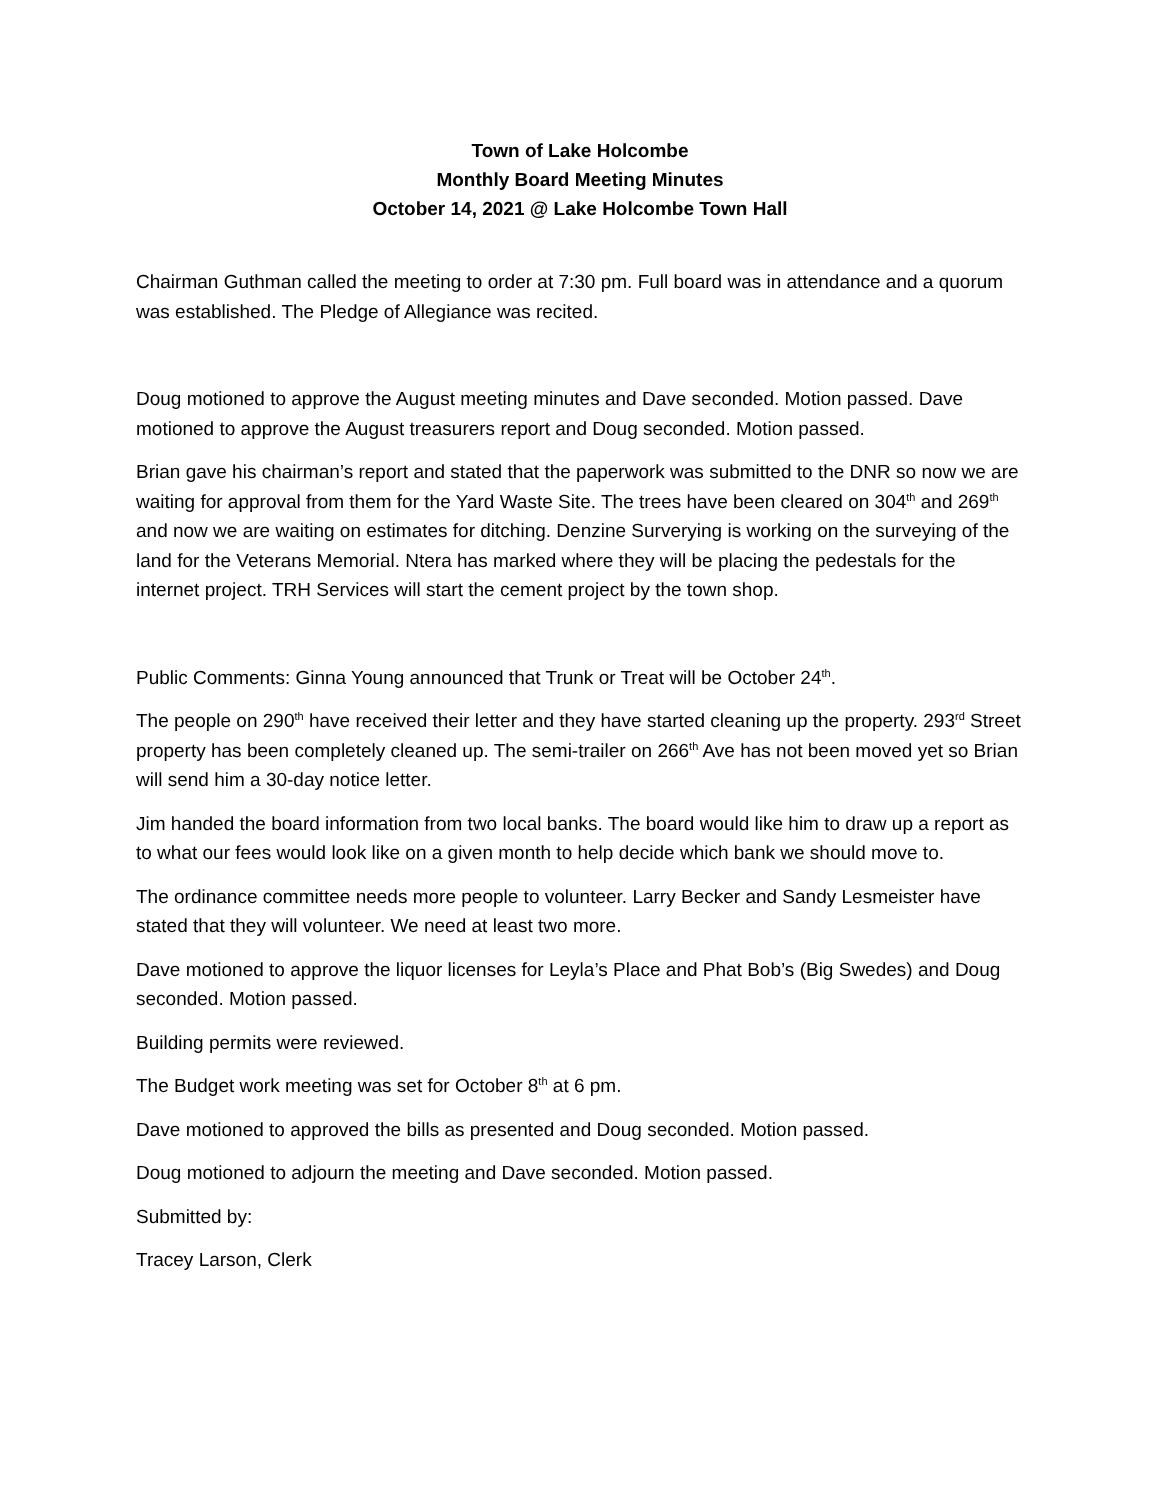Town of Lake Holcombe
Monthly Board Meeting Minutes
October 14, 2021 @ Lake Holcombe Town Hall
Chairman Guthman called the meeting to order at 7:30 pm. Full board was in attendance and a quorum was established. The Pledge of Allegiance was recited.
Doug motioned to approve the August meeting minutes and Dave seconded. Motion passed. Dave motioned to approve the August treasurers report and Doug seconded. Motion passed.
Brian gave his chairman’s report and stated that the paperwork was submitted to the DNR so now we are waiting for approval from them for the Yard Waste Site. The trees have been cleared on 304<sup>th</sup> and 269<sup>th</sup> and now we are waiting on estimates for ditching. Denzine Surverying is working on the surveying of the land for the Veterans Memorial. Ntera has marked where they will be placing the pedestals for the internet project. TRH Services will start the cement project by the town shop.
Public Comments: Ginna Young announced that Trunk or Treat will be October 24<sup>th</sup>.
The people on 290<sup>th</sup> have received their letter and they have started cleaning up the property. 293<sup>rd</sup> Street property has been completely cleaned up. The semi-trailer on 266<sup>th</sup> Ave has not been moved yet so Brian will send him a 30-day notice letter.
Jim handed the board information from two local banks. The board would like him to draw up a report as to what our fees would look like on a given month to help decide which bank we should move to.
The ordinance committee needs more people to volunteer. Larry Becker and Sandy Lesmeister have stated that they will volunteer. We need at least two more.
Dave motioned to approve the liquor licenses for Leyla’s Place and Phat Bob’s (Big Swedes) and Doug seconded. Motion passed.
Building permits were reviewed.
The Budget work meeting was set for October 8<sup>th</sup> at 6 pm.
Dave motioned to approved the bills as presented and Doug seconded. Motion passed.
Doug motioned to adjourn the meeting and Dave seconded. Motion passed.
Submitted by:
Tracey Larson, Clerk